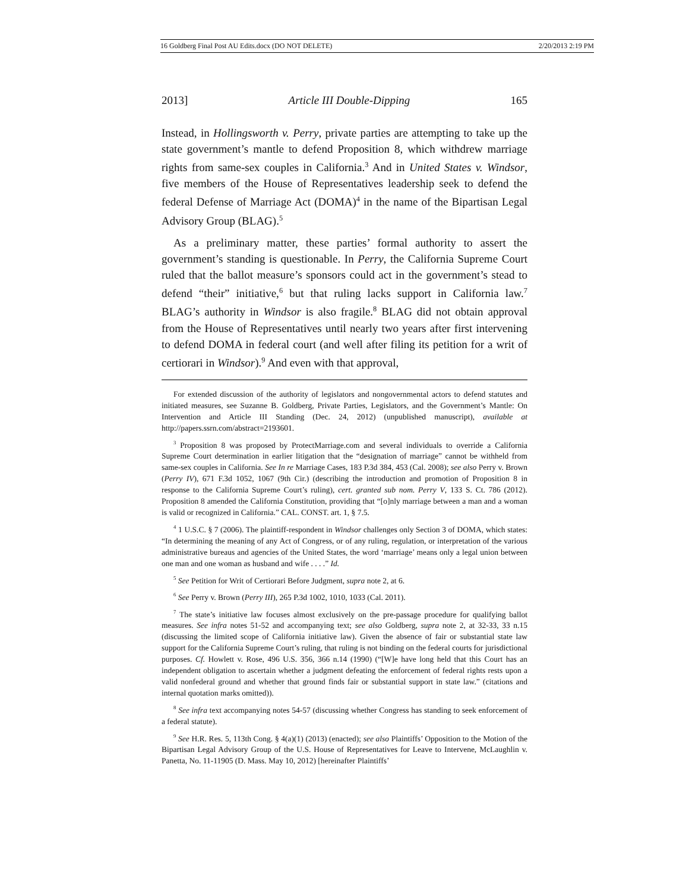16 Goldberg Final Post AU Edits.docx (DO NOT DELETE) 2/20/2013 2:19 PM
2013] Article III Double-Dipping 165
Instead, in Hollingsworth v. Perry, private parties are attempting to take up the state government’s mantle to defend Proposition 8, which withdrew marriage rights from same-sex couples in California.<sup>3</sup> And in United States v. Windsor, five members of the House of Representatives leadership seek to defend the federal Defense of Marriage Act (DOMA)<sup>4</sup> in the name of the Bipartisan Legal Advisory Group (BLAG).<sup>5</sup>
As a preliminary matter, these parties’ formal authority to assert the government’s standing is questionable. In Perry, the California Supreme Court ruled that the ballot measure’s sponsors could act in the government’s stead to defend “their” initiative,<sup>6</sup> but that ruling lacks support in California law.<sup>7</sup> BLAG’s authority in Windsor is also fragile.<sup>8</sup> BLAG did not obtain approval from the House of Representatives until nearly two years after first intervening to defend DOMA in federal court (and well after filing its petition for a writ of certiorari in Windsor).<sup>9</sup> And even with that approval,
For extended discussion of the authority of legislators and nongovernmental actors to defend statutes and initiated measures, see Suzanne B. Goldberg, Private Parties, Legislators, and the Government’s Mantle: On Intervention and Article III Standing (Dec. 24, 2012) (unpublished manuscript), available at http://papers.ssrn.com/abstract=2193601.
<sup>3</sup> Proposition 8 was proposed by ProtectMarriage.com and several individuals to override a California Supreme Court determination in earlier litigation that the “designation of marriage” cannot be withheld from same-sex couples in California. See In re Marriage Cases, 183 P.3d 384, 453 (Cal. 2008); see also Perry v. Brown (Perry IV), 671 F.3d 1052, 1067 (9th Cir.) (describing the introduction and promotion of Proposition 8 in response to the California Supreme Court’s ruling), cert. granted sub nom. Perry V, 133 S. Ct. 786 (2012). Proposition 8 amended the California Constitution, providing that “[o]nly marriage between a man and a woman is valid or recognized in California.” CAL. CONST. art. 1, § 7.5.
<sup>4</sup> 1 U.S.C. § 7 (2006). The plaintiff-respondent in Windsor challenges only Section 3 of DOMA, which states: “In determining the meaning of any Act of Congress, or of any ruling, regulation, or interpretation of the various administrative bureaus and agencies of the United States, the word ‘marriage’ means only a legal union between one man and one woman as husband and wife . . . .” Id.
<sup>5</sup> See Petition for Writ of Certiorari Before Judgment, supra note 2, at 6.
<sup>6</sup> See Perry v. Brown (Perry III), 265 P.3d 1002, 1010, 1033 (Cal. 2011).
<sup>7</sup> The state’s initiative law focuses almost exclusively on the pre-passage procedure for qualifying ballot measures. See infra notes 51-52 and accompanying text; see also Goldberg, supra note 2, at 32-33, 33 n.15 (discussing the limited scope of California initiative law). Given the absence of fair or substantial state law support for the California Supreme Court’s ruling, that ruling is not binding on the federal courts for jurisdictional purposes. Cf. Howlett v. Rose, 496 U.S. 356, 366 n.14 (1990) (“[W]e have long held that this Court has an independent obligation to ascertain whether a judgment defeating the enforcement of federal rights rests upon a valid nonfederal ground and whether that ground finds fair or substantial support in state law.” (citations and internal quotation marks omitted)).
<sup>8</sup> See infra text accompanying notes 54-57 (discussing whether Congress has standing to seek enforcement of a federal statute).
<sup>9</sup> See H.R. Res. 5, 113th Cong. § 4(a)(1) (2013) (enacted); see also Plaintiffs’ Opposition to the Motion of the Bipartisan Legal Advisory Group of the U.S. House of Representatives for Leave to Intervene, McLaughlin v. Panetta, No. 11-11905 (D. Mass. May 10, 2012) [hereinafter Plaintiffs’